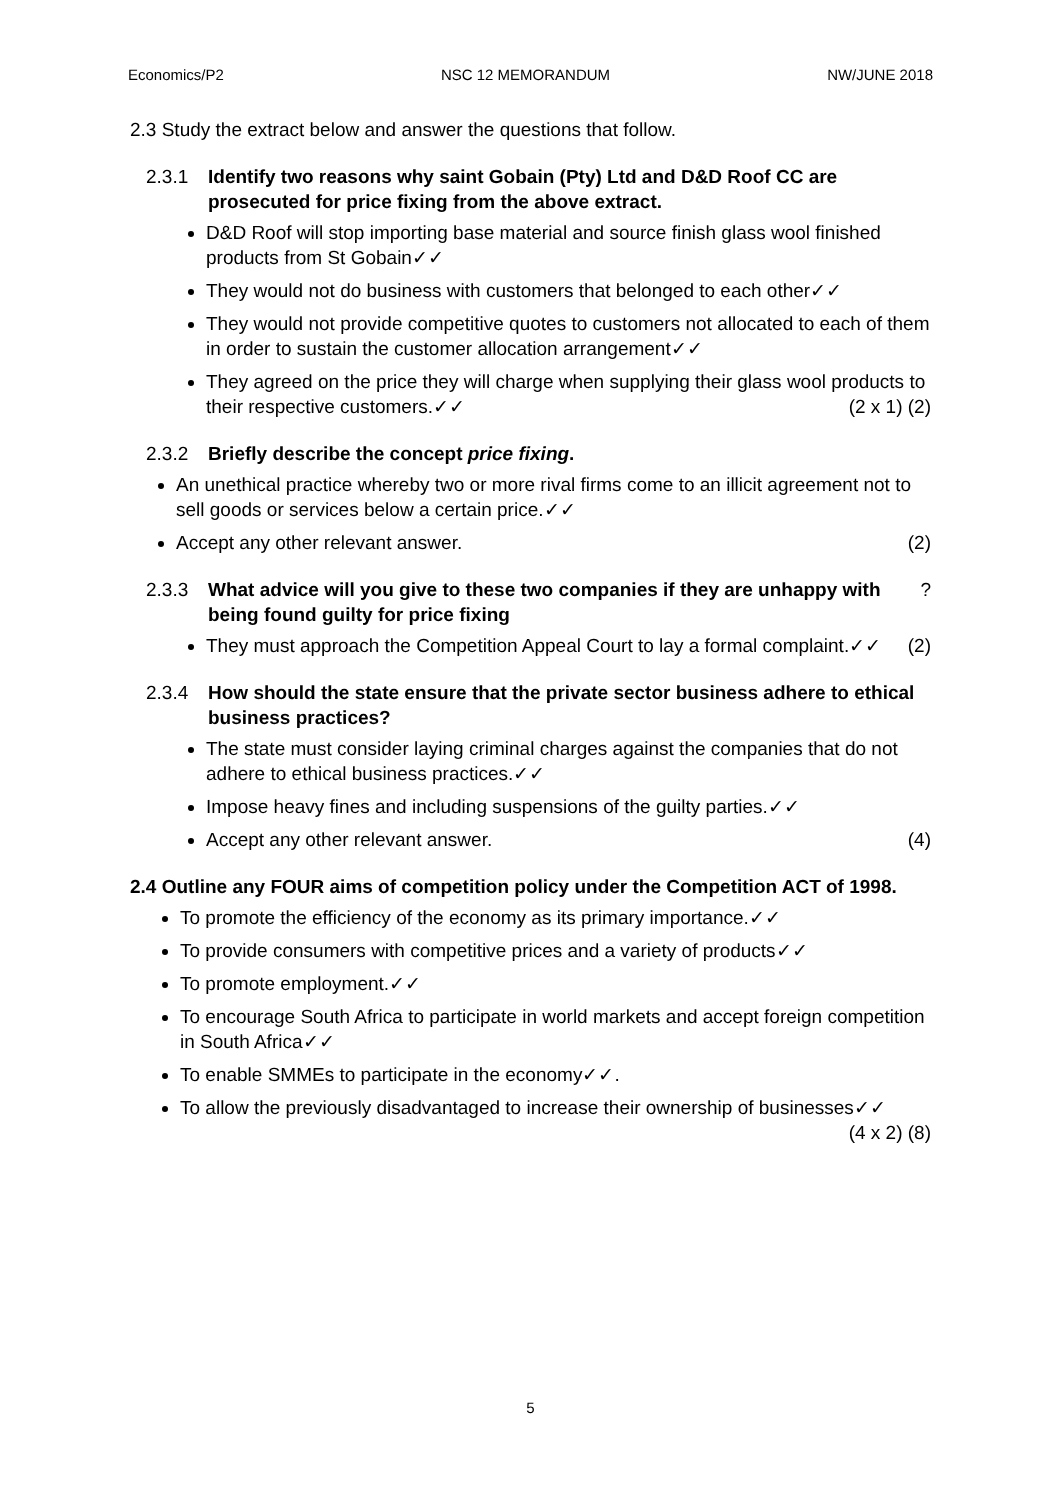Economics/P2 NSC 12 MEMORANDUM NW/JUNE 2018
2.3 Study the extract below and answer the questions that follow.
2.3.1 Identify two reasons why saint Gobain (Pty) Ltd and D&D Roof CC are prosecuted for price fixing from the above extract.
D&D Roof will stop importing base material and source finish glass wool finished products from St Gobain✓✓
They would not do business with customers that belonged to each other✓✓
They would not provide competitive quotes to customers not allocated to each of them in order to sustain the customer allocation arrangement✓✓
They agreed on the price they will charge when supplying their glass wool products to their respective customers.✓✓ (2 x 1) (2)
2.3.2 Briefly describe the concept price fixing.
An unethical practice whereby two or more rival firms come to an illicit agreement not to sell goods or services below a certain price.✓✓
Accept any other relevant answer. (2)
2.3.3 What advice will you give to these two companies if they are unhappy with being found guilty for price fixing?
They must approach the Competition Appeal Court to lay a formal complaint.✓✓ (2)
2.3.4 How should the state ensure that the private sector business adhere to ethical business practices?
The state must consider laying criminal charges against the companies that do not adhere to ethical business practices.✓✓
Impose heavy fines and including suspensions of the guilty parties.✓✓
Accept any other relevant answer. (4)
2.4 Outline any FOUR aims of competition policy under the Competition ACT of 1998.
To promote the efficiency of the economy as its primary importance.✓✓
To provide consumers with competitive prices and a variety of products✓✓
To promote employment.✓✓
To encourage South Africa to participate in world markets and accept foreign competition in South Africa✓✓
To enable SMMEs to participate in the economy✓✓.
To allow the previously disadvantaged to increase their ownership of businesses✓✓ (4 x 2) (8)
5